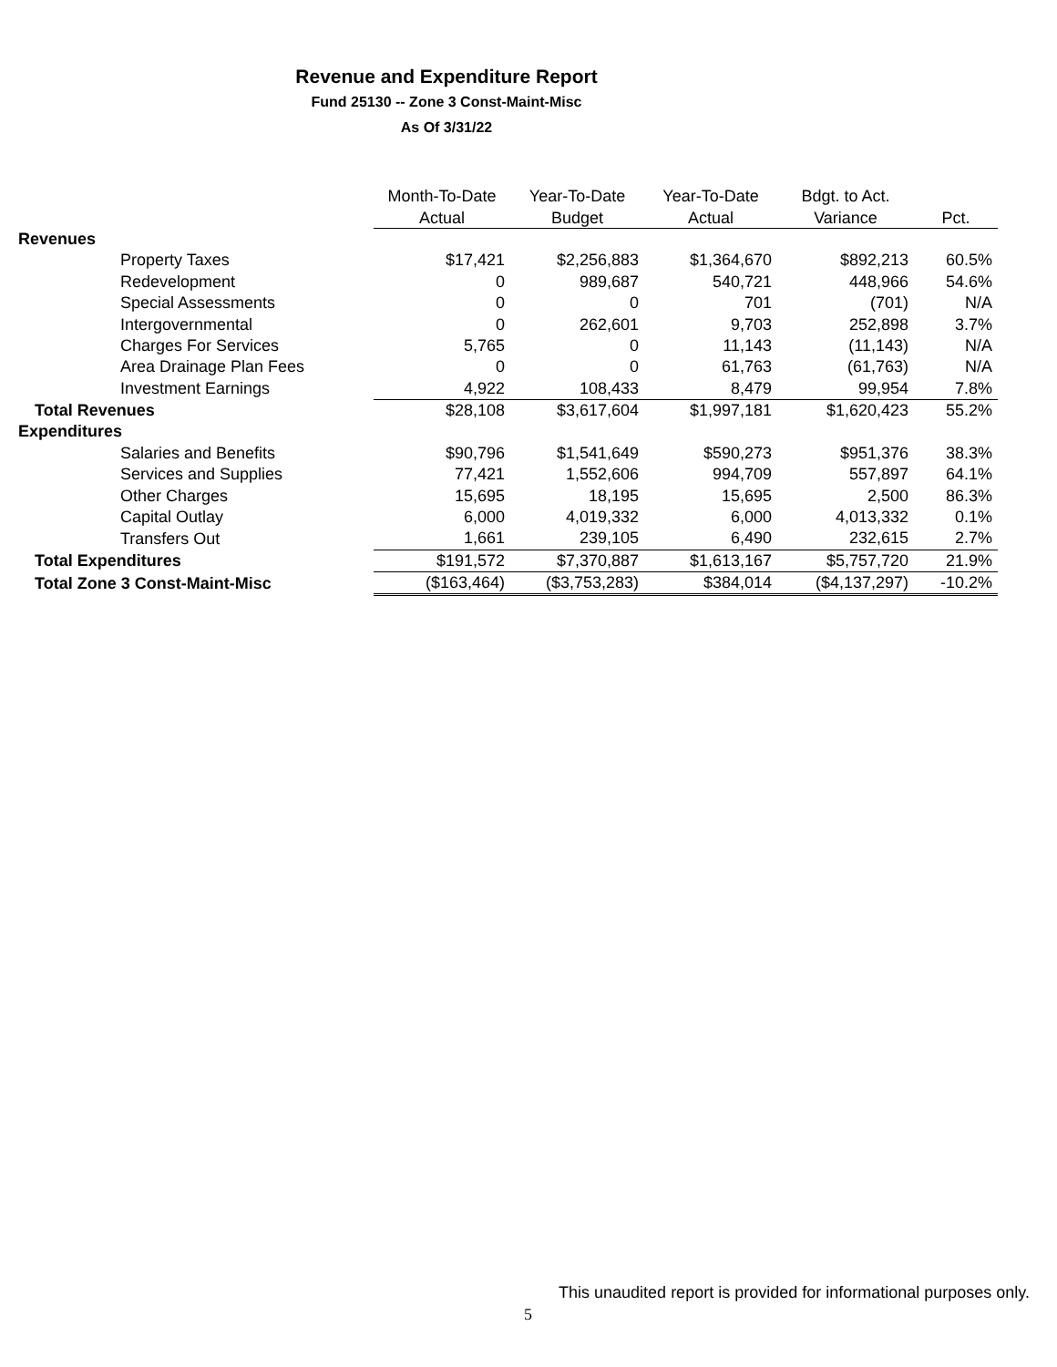Revenue and Expenditure Report
Fund 25130 -- Zone 3 Const-Maint-Misc
As Of 3/31/22
| | Month-To-Date | Year-To-Date | Year-To-Date | Bdgt. to Act. | |
| --- | --- | --- | --- | --- | --- |
| | Actual | Budget | Actual | Variance | Pct. |
| Revenues | | | | | |
| Property Taxes | $17,421 | $2,256,883 | $1,364,670 | $892,213 | 60.5% |
| Redevelopment | 0 | 989,687 | 540,721 | 448,966 | 54.6% |
| Special Assessments | 0 | 0 | 701 | (701) | N/A |
| Intergovernmental | 0 | 262,601 | 9,703 | 252,898 | 3.7% |
| Charges For Services | 5,765 | 0 | 11,143 | (11,143) | N/A |
| Area Drainage Plan Fees | 0 | 0 | 61,763 | (61,763) | N/A |
| Investment Earnings | 4,922 | 108,433 | 8,479 | 99,954 | 7.8% |
| Total Revenues | $28,108 | $3,617,604 | $1,997,181 | $1,620,423 | 55.2% |
| Expenditures | | | | | |
| Salaries and Benefits | $90,796 | $1,541,649 | $590,273 | $951,376 | 38.3% |
| Services and Supplies | 77,421 | 1,552,606 | 994,709 | 557,897 | 64.1% |
| Other Charges | 15,695 | 18,195 | 15,695 | 2,500 | 86.3% |
| Capital Outlay | 6,000 | 4,019,332 | 6,000 | 4,013,332 | 0.1% |
| Transfers Out | 1,661 | 239,105 | 6,490 | 232,615 | 2.7% |
| Total Expenditures | $191,572 | $7,370,887 | $1,613,167 | $5,757,720 | 21.9% |
| Total Zone 3 Const-Maint-Misc | ($163,464) | ($3,753,283) | $384,014 | ($4,137,297) | -10.2% |
This unaudited report is provided for informational purposes only.
5